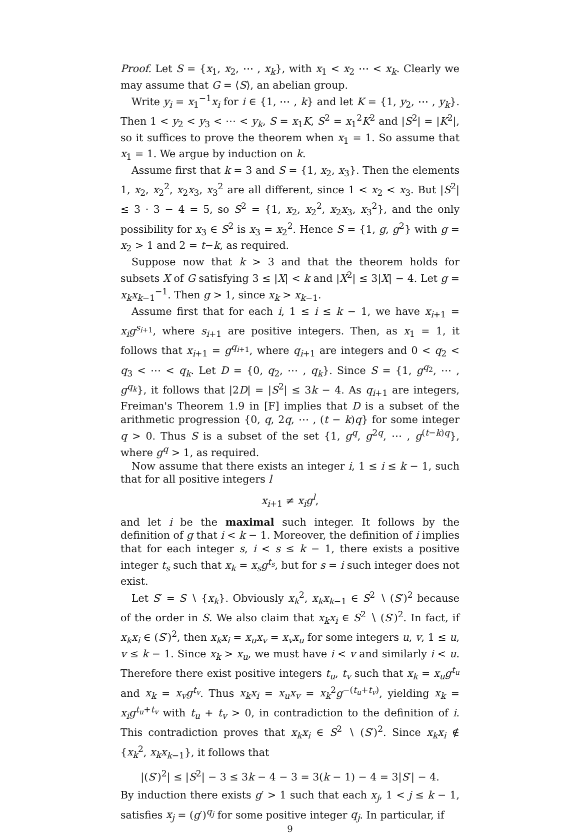Proof. Let S = {x<sub>1</sub>, x<sub>2</sub>, ⋯ , x<sub>k</sub>}, with x<sub>1</sub> < x<sub>2</sub> ⋯ < x<sub>k</sub>. Clearly we may assume that G = ⟨S⟩, an abelian group.
Write y<sub>i</sub> = x<sub>1</sub><sup>−1</sup>x<sub>i</sub> for i ∈ {1, ⋯ , k} and let K = {1, y<sub>2</sub>, ⋯ , y<sub>k</sub>}. Then 1 < y<sub>2</sub> < y<sub>3</sub> < ⋯ < y<sub>k</sub>, S = x<sub>1</sub>K, S<sup>2</sup> = x<sub>1</sub><sup>2</sup>K<sup>2</sup> and |S<sup>2</sup>| = |K<sup>2</sup>|, so it suffices to prove the theorem when x<sub>1</sub> = 1. So assume that x<sub>1</sub> = 1. We argue by induction on k.
Assume first that k = 3 and S = {1, x<sub>2</sub>, x<sub>3</sub>}. Then the elements 1, x<sub>2</sub>, x<sub>2</sub><sup>2</sup>, x<sub>2</sub>x<sub>3</sub>, x<sub>3</sub><sup>2</sup> are all different, since 1 < x<sub>2</sub> < x<sub>3</sub>. But |S<sup>2</sup>| ≤ 3 · 3 − 4 = 5, so S<sup>2</sup> = {1, x<sub>2</sub>, x<sub>2</sub><sup>2</sup>, x<sub>2</sub>x<sub>3</sub>, x<sub>3</sub><sup>2</sup>}, and the only possibility for x<sub>3</sub> ∈ S<sup>2</sup> is x<sub>3</sub> = x<sub>2</sub><sup>2</sup>. Hence S = {1, g, g<sup>2</sup>} with g = x<sub>2</sub> > 1 and 2 = t−k, as required.
Suppose now that k > 3 and that the theorem holds for subsets X of G satisfying 3 ≤ |X| < k and |X<sup>2</sup>| ≤ 3|X| − 4. Let g = x<sub>k</sub>x<sub>k−1</sub><sup>−1</sup>. Then g > 1, since x<sub>k</sub> > x<sub>k−1</sub>.
Assume first that for each i, 1 ≤ i ≤ k − 1, we have x<sub>i+1</sub> = x<sub>i</sub>g<sup>s<sub>i+1</sub></sup>, where s<sub>i+1</sub> are positive integers. Then, as x<sub>1</sub> = 1, it follows that x<sub>i+1</sub> = g<sup>q<sub>i+1</sub></sup>, where q<sub>i+1</sub> are integers and 0 < q<sub>2</sub> < q<sub>3</sub> < ⋯ < q<sub>k</sub>. Let D = {0, q<sub>2</sub>, ⋯ , q<sub>k</sub>}. Since S = {1, g<sup>q<sub>2</sub></sup>, ⋯ , g<sup>q<sub>k</sub></sup>}, it follows that |2D| = |S<sup>2</sup>| ≤ 3k − 4. As q<sub>i+1</sub> are integers, Freiman's Theorem 1.9 in [F] implies that D is a subset of the arithmetic progression {0, q, 2q, ⋯ , (t − k)q} for some integer q > 0. Thus S is a subset of the set {1, g<sup>q</sup>, g<sup>2q</sup>, ⋯ , g<sup>(t−k)q</sup>}, where g<sup>q</sup> > 1, as required.
Now assume that there exists an integer i, 1 ≤ i ≤ k − 1, such that for all positive integers l
x<sub>i+1</sub> ≠ x<sub>i</sub>g<sup>l</sup>,
and let i be the maximal such integer. It follows by the definition of g that i < k − 1. Moreover, the definition of i implies that for each integer s, i < s ≤ k − 1, there exists a positive integer t<sub>s</sub> such that x<sub>k</sub> = x<sub>s</sub>g<sup>t<sub>s</sub></sup>, but for s = i such integer does not exist.
Let S′ = S ∖ {x<sub>k</sub>}. Obviously x<sub>k</sub><sup>2</sup>, x<sub>k</sub>x<sub>k−1</sub> ∈ S<sup>2</sup> ∖ (S′)<sup>2</sup> because of the order in S. We also claim that x<sub>k</sub>x<sub>i</sub> ∈ S<sup>2</sup> ∖ (S′)<sup>2</sup>. In fact, if x<sub>k</sub>x<sub>i</sub> ∈ (S′)<sup>2</sup>, then x<sub>k</sub>x<sub>i</sub> = x<sub>u</sub>x<sub>v</sub> = x<sub>v</sub>x<sub>u</sub> for some integers u, v, 1 ≤ u, v ≤ k − 1. Since x<sub>k</sub> > x<sub>u</sub>, we must have i < v and similarly i < u. Therefore there exist positive integers t<sub>u</sub>, t<sub>v</sub> such that x<sub>k</sub> = x<sub>u</sub>g<sup>t<sub>u</sub></sup> and x<sub>k</sub> = x<sub>v</sub>g<sup>t<sub>v</sub></sup>. Thus x<sub>k</sub>x<sub>i</sub> = x<sub>u</sub>x<sub>v</sub> = x<sub>k</sub><sup>2</sup>g<sup>−(t<sub>u</sub>+t<sub>v</sub>)</sup>, yielding x<sub>k</sub> = x<sub>i</sub>g<sup>t<sub>u</sub>+t<sub>v</sub></sup> with t<sub>u</sub> + t<sub>v</sub> > 0, in contradiction to the definition of i. This contradiction proves that x<sub>k</sub>x<sub>i</sub> ∈ S<sup>2</sup> ∖ (S′)<sup>2</sup>. Since x<sub>k</sub>x<sub>i</sub> ∉ {x<sub>k</sub><sup>2</sup>, x<sub>k</sub>x<sub>k−1</sub>}, it follows that
|(S′)<sup>2</sup>| ≤ |S<sup>2</sup>| − 3 ≤ 3k − 4 − 3 = 3(k − 1) − 4 = 3|S′| − 4.
By induction there exists g′ > 1 such that each x<sub>j</sub>, 1 < j ≤ k − 1, satisfies x<sub>j</sub> = (g′)<sup>q<sub>j</sub></sup> for some positive integer q<sub>j</sub>. In particular, if
9